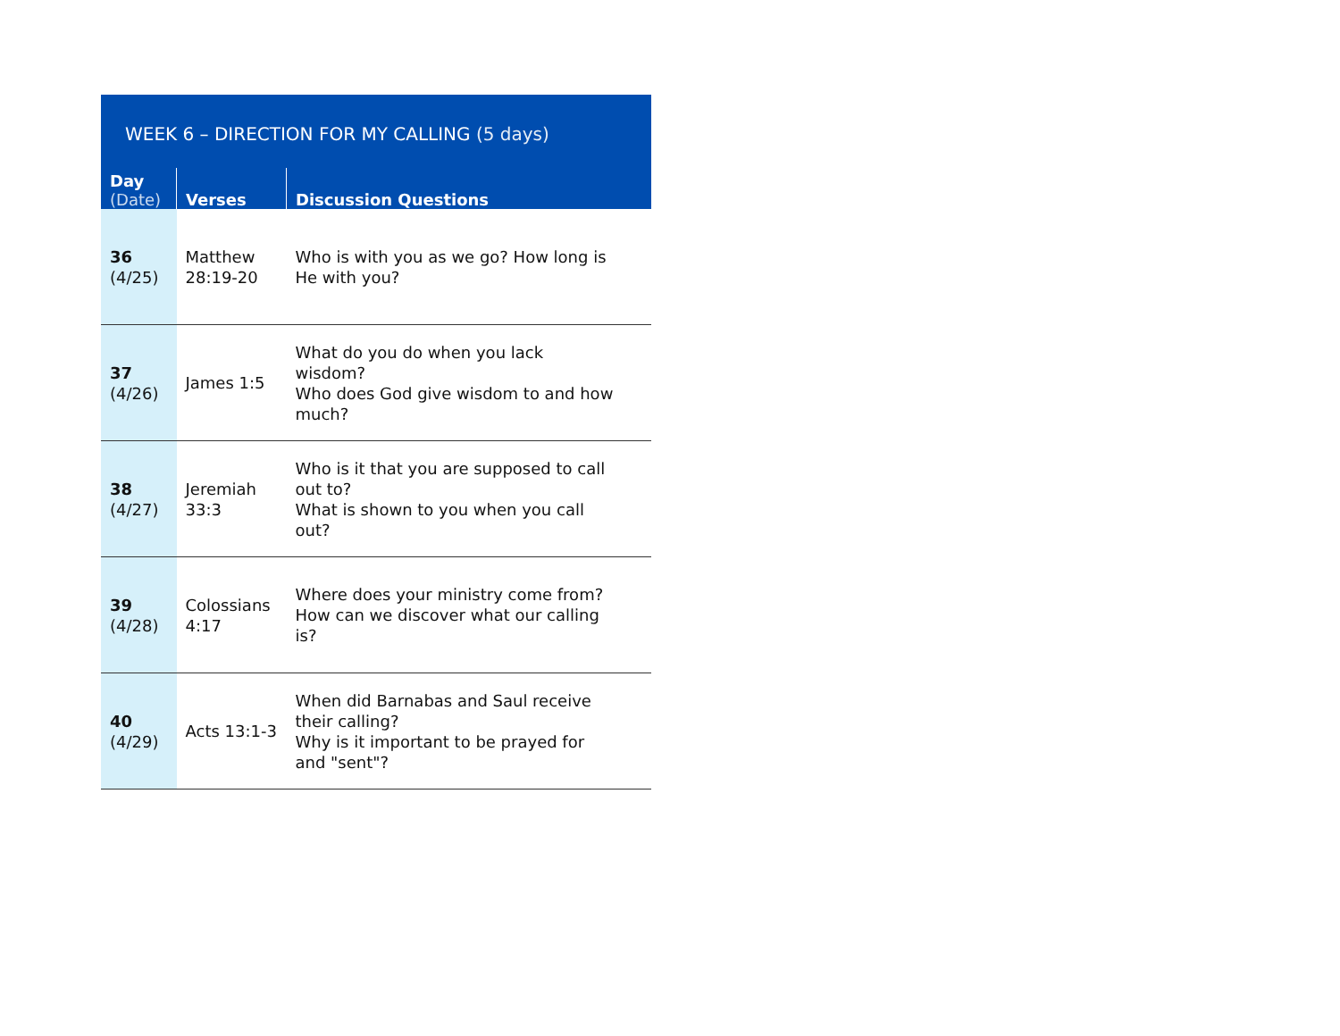| WEEK 6 – DIRECTION FOR MY CALLING (5 days) | | |
| Day (Date) | Verses | Discussion Questions |
| 36 (4/25) | Matthew 28:19-20 | Who is with you as we go? How long is He with you? |
| 37 (4/26) | James 1:5 | What do you do when you lack wisdom? Who does God give wisdom to and how much? |
| 38 (4/27) | Jeremiah 33:3 | Who is it that you are supposed to call out to? What is shown to you when you call out? |
| 39 (4/28) | Colossians 4:17 | Where does your ministry come from? How can we discover what our calling is? |
| 40 (4/29) | Acts 13:1-3 | When did Barnabas and Saul receive their calling? Why is it important to be prayed for and "sent"? |